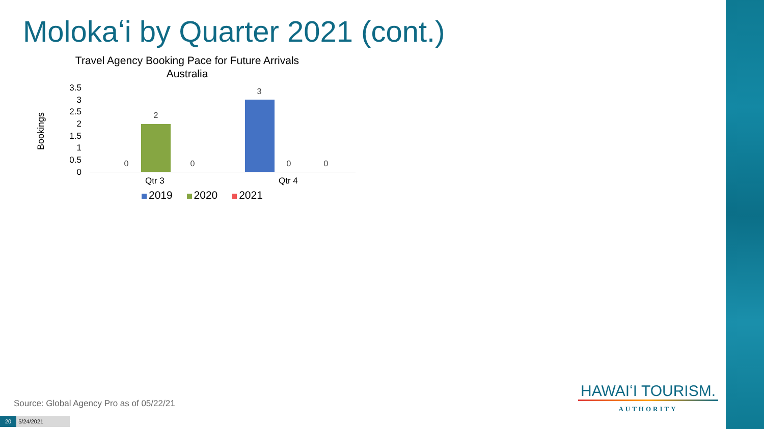Molokaʻi by Quarter 2021 (cont.)
Travel Agency Booking Pace for Future Arrivals
Australia
Bookings
3.5
3
2.5
2
1.5
1
0.5
0
0
2
0
3
0 0
Qtr 3 Qtr 4
2019 2020 2021
Source: Global Agency Pro as of 05/22/21
20 5/24/2021
HAWAIʻI TOURISM.
AUTHORITY